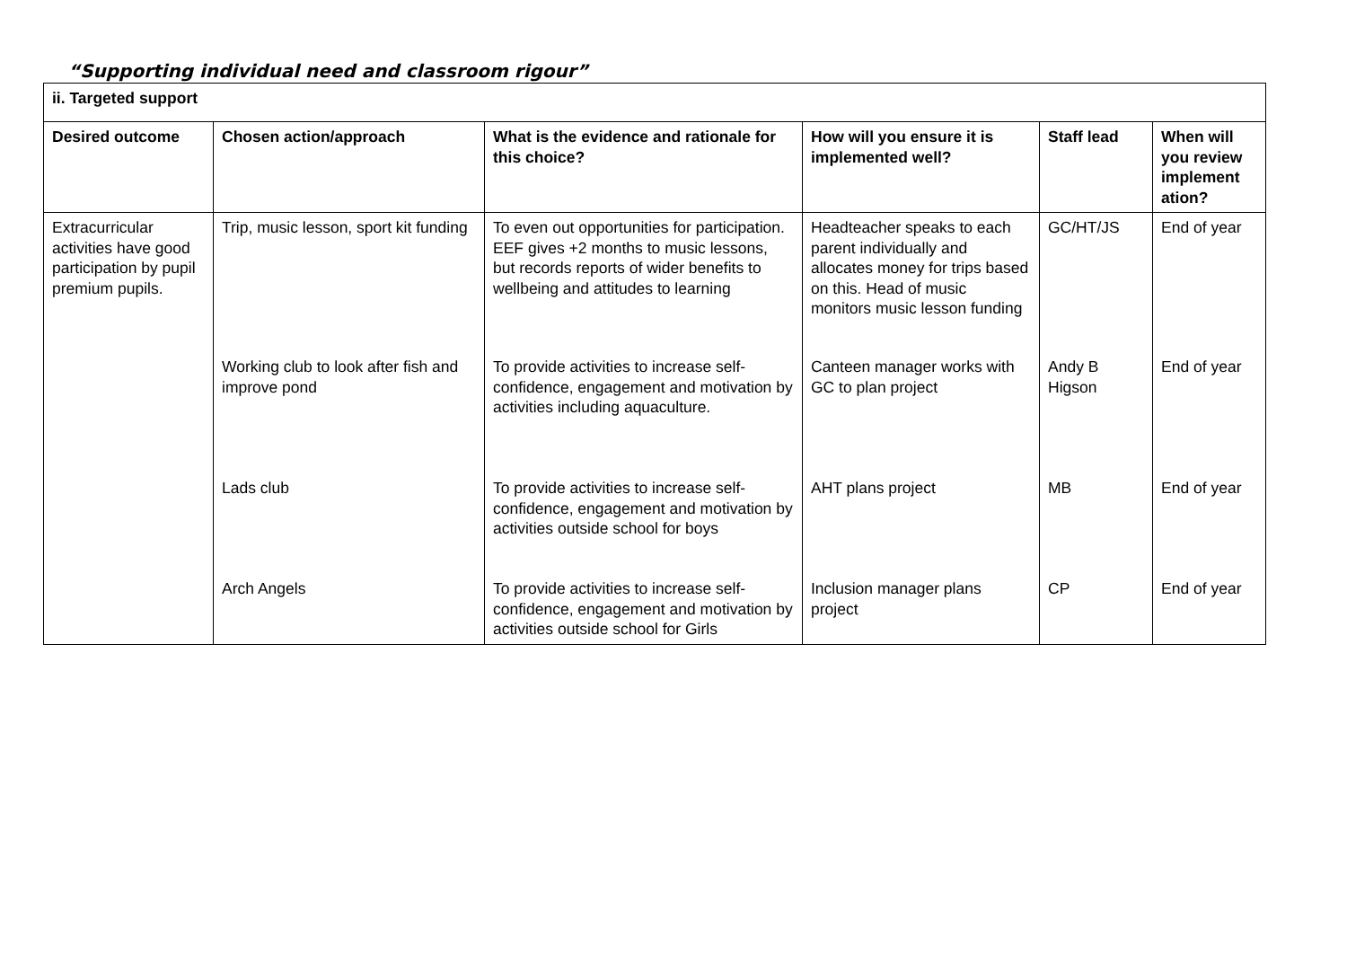“Supporting individual need and classroom rigour”
| ii. Targeted support | | | | | |
| --- | --- | --- | --- | --- | --- |
| Desired outcome | Chosen action/approach | What is the evidence and rationale for this choice? | How will you ensure it is implemented well? | Staff lead | When will you review implement ation? |
| Extracurricular activities have good participation by pupil premium pupils. | Trip, music lesson, sport kit funding | To even out opportunities for participation. EEF gives +2 months to music lessons, but records reports of wider benefits to wellbeing and attitudes to learning | Headteacher speaks to each parent individually and allocates money for trips based on this. Head of music monitors music lesson funding | GC/HT/JS | End of year |
| | Working club to look after fish and improve pond | To provide activities to increase self-confidence, engagement and motivation by activities including aquaculture. | Canteen manager works with GC to plan project | Andy B Higson | End of year |
| | Lads club | To provide activities to increase self-confidence, engagement and motivation by activities outside school for boys | AHT plans project | MB | End of year |
| | Arch Angels | To provide activities to increase self-confidence, engagement and motivation by activities outside school for Girls | Inclusion manager plans project | CP | End of year |